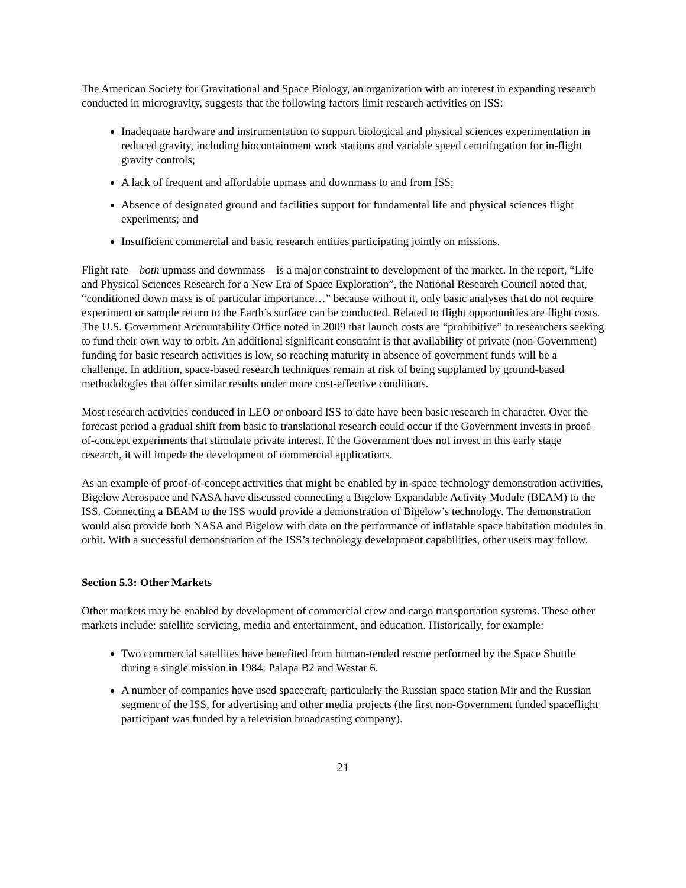The American Society for Gravitational and Space Biology, an organization with an interest in expanding research conducted in microgravity, suggests that the following factors limit research activities on ISS:
Inadequate hardware and instrumentation to support biological and physical sciences experimentation in reduced gravity, including biocontainment work stations and variable speed centrifugation for in-flight gravity controls;
A lack of frequent and affordable upmass and downmass to and from ISS;
Absence of designated ground and facilities support for fundamental life and physical sciences flight experiments; and
Insufficient commercial and basic research entities participating jointly on missions.
Flight rate—both upmass and downmass—is a major constraint to development of the market. In the report, “Life and Physical Sciences Research for a New Era of Space Exploration”, the National Research Council noted that, “conditioned down mass is of particular importance…” because without it, only basic analyses that do not require experiment or sample return to the Earth’s surface can be conducted. Related to flight opportunities are flight costs. The U.S. Government Accountability Office noted in 2009 that launch costs are “prohibitive” to researchers seeking to fund their own way to orbit. An additional significant constraint is that availability of private (non-Government) funding for basic research activities is low, so reaching maturity in absence of government funds will be a challenge. In addition, space-based research techniques remain at risk of being supplanted by ground-based methodologies that offer similar results under more cost-effective conditions.
Most research activities conduced in LEO or onboard ISS to date have been basic research in character. Over the forecast period a gradual shift from basic to translational research could occur if the Government invests in proof-of-concept experiments that stimulate private interest. If the Government does not invest in this early stage research, it will impede the development of commercial applications.
As an example of proof-of-concept activities that might be enabled by in-space technology demonstration activities, Bigelow Aerospace and NASA have discussed connecting a Bigelow Expandable Activity Module (BEAM) to the ISS. Connecting a BEAM to the ISS would provide a demonstration of Bigelow’s technology. The demonstration would also provide both NASA and Bigelow with data on the performance of inflatable space habitation modules in orbit. With a successful demonstration of the ISS’s technology development capabilities, other users may follow.
Section 5.3: Other Markets
Other markets may be enabled by development of commercial crew and cargo transportation systems. These other markets include: satellite servicing, media and entertainment, and education. Historically, for example:
Two commercial satellites have benefited from human-tended rescue performed by the Space Shuttle during a single mission in 1984: Palapa B2 and Westar 6.
A number of companies have used spacecraft, particularly the Russian space station Mir and the Russian segment of the ISS, for advertising and other media projects (the first non-Government funded spaceflight participant was funded by a television broadcasting company).
21